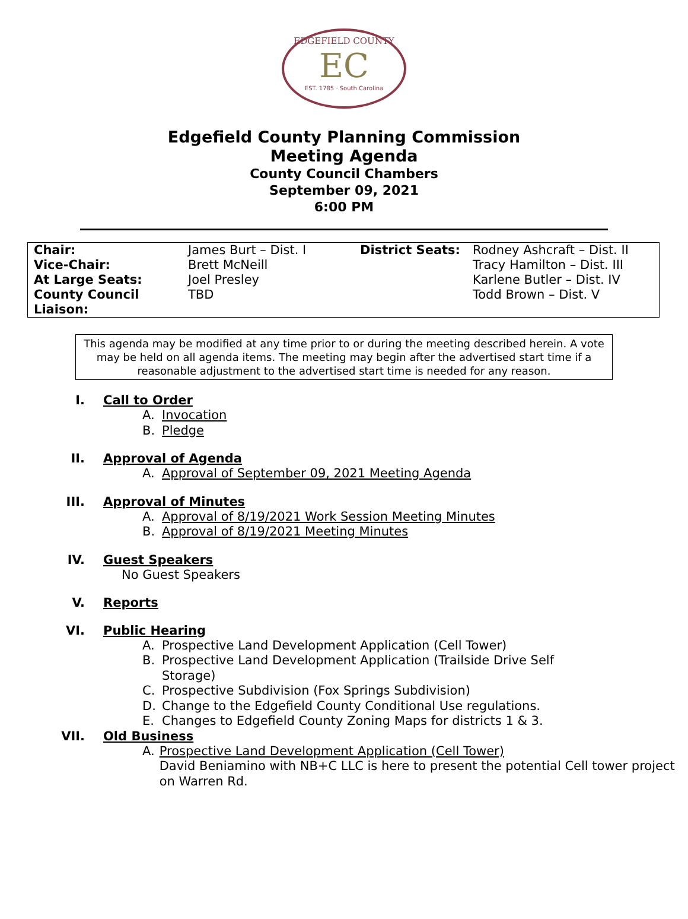EDGEFIELD COUNTY
EC
EST. 1785 · South Carolina
Edgefield County Planning Commission
Meeting Agenda
County Council Chambers
September 09, 2021
6:00 PM
| Chair: | James Burt – Dist. I | District Seats: | Rodney Ashcraft – Dist. II |
| Vice-Chair: | Brett McNeill | | Tracy Hamilton – Dist. III |
| At Large Seats: | Joel Presley | | Karlene Butler – Dist. IV |
| County Council Liaison: | TBD | | Todd Brown – Dist. V |
This agenda may be modified at any time prior to or during the meeting described herein. A vote may be held on all agenda items. The meeting may begin after the advertised start time if a reasonable adjustment to the advertised start time is needed for any reason.
I. Call to Order
A. Invocation
B. Pledge
II. Approval of Agenda
A. Approval of September 09, 2021 Meeting Agenda
III. Approval of Minutes
A. Approval of 8/19/2021 Work Session Meeting Minutes
B. Approval of 8/19/2021 Meeting Minutes
IV. Guest Speakers
No Guest Speakers
V. Reports
VI. Public Hearing
A. Prospective Land Development Application (Cell Tower)
B. Prospective Land Development Application (Trailside Drive Self
Storage)
C. Prospective Subdivision (Fox Springs Subdivision)
D. Change to the Edgefield County Conditional Use regulations.
E. Changes to Edgefield County Zoning Maps for districts 1 & 3.
VII. Old Business
A. Prospective Land Development Application (Cell Tower)
David Beniamino with NB+C LLC is here to present the potential Cell tower project on Warren Rd.